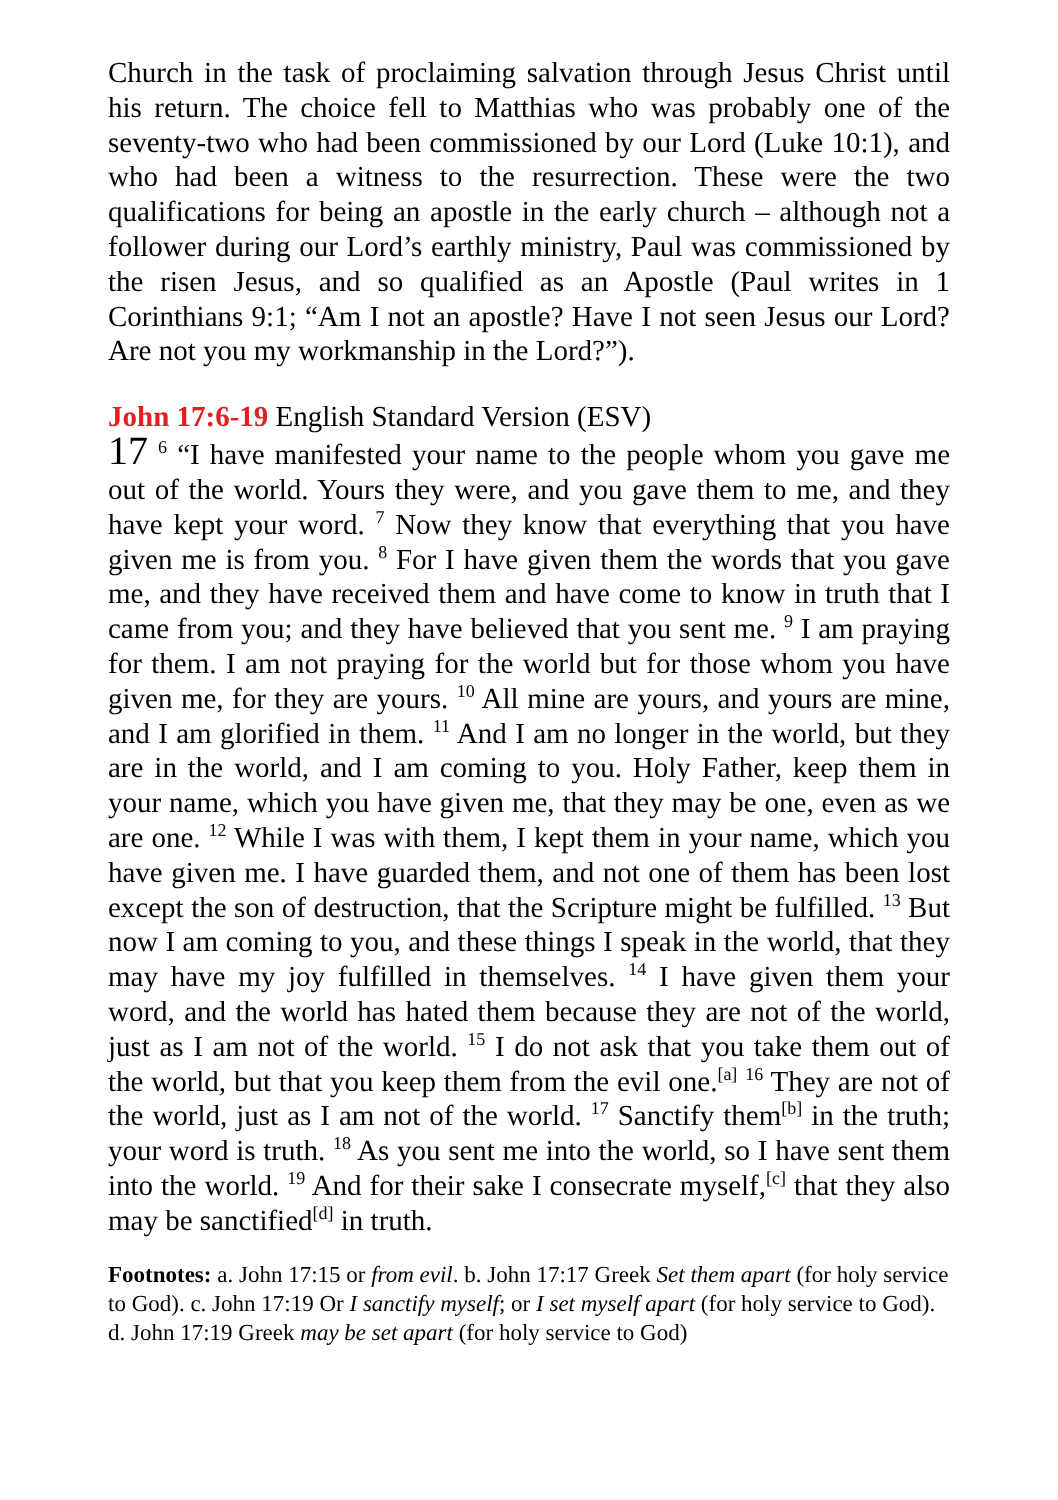Church in the task of proclaiming salvation through Jesus Christ until his return. The choice fell to Matthias who was probably one of the seventy-two who had been commissioned by our Lord (Luke 10:1), and who had been a witness to the resurrection. These were the two qualifications for being an apostle in the early church – although not a follower during our Lord’s earthly ministry, Paul was commissioned by the risen Jesus, and so qualified as an Apostle (Paul writes in 1 Corinthians 9:1; “Am I not an apostle? Have I not seen Jesus our Lord? Are not you my workmanship in the Lord?”).
John 17:6-19 English Standard Version (ESV)
17 <sup>6</sup> “I have manifested your name to the people whom you gave me out of the world. Yours they were, and you gave them to me, and they have kept your word. <sup>7</sup> Now they know that everything that you have given me is from you. <sup>8</sup> For I have given them the words that you gave me, and they have received them and have come to know in truth that I came from you; and they have believed that you sent me. <sup>9</sup> I am praying for them. I am not praying for the world but for those whom you have given me, for they are yours. <sup>10</sup> All mine are yours, and yours are mine, and I am glorified in them. <sup>11</sup> And I am no longer in the world, but they are in the world, and I am coming to you. Holy Father, keep them in your name, which you have given me, that they may be one, even as we are one. <sup>12</sup> While I was with them, I kept them in your name, which you have given me. I have guarded them, and not one of them has been lost except the son of destruction, that the Scripture might be fulfilled. <sup>13</sup> But now I am coming to you, and these things I speak in the world, that they may have my joy fulfilled in themselves. <sup>14</sup> I have given them your word, and the world has hated them because they are not of the world, just as I am not of the world. <sup>15</sup> I do not ask that you take them out of the world, but that you keep them from the evil one.<sup>[a]</sup> <sup>16</sup> They are not of the world, just as I am not of the world. <sup>17</sup> Sanctify them<sup>[b]</sup> in the truth; your word is truth. <sup>18</sup> As you sent me into the world, so I have sent them into the world. <sup>19</sup> And for their sake I consecrate myself,<sup>[c]</sup> that they also may be sanctified<sup>[d]</sup> in truth.
Footnotes: a. John 17:15 or from evil. b. John 17:17 Greek Set them apart (for holy service to God). c. John 17:19 Or I sanctify myself; or I set myself apart (for holy service to God). d. John 17:19 Greek may be set apart (for holy service to God)